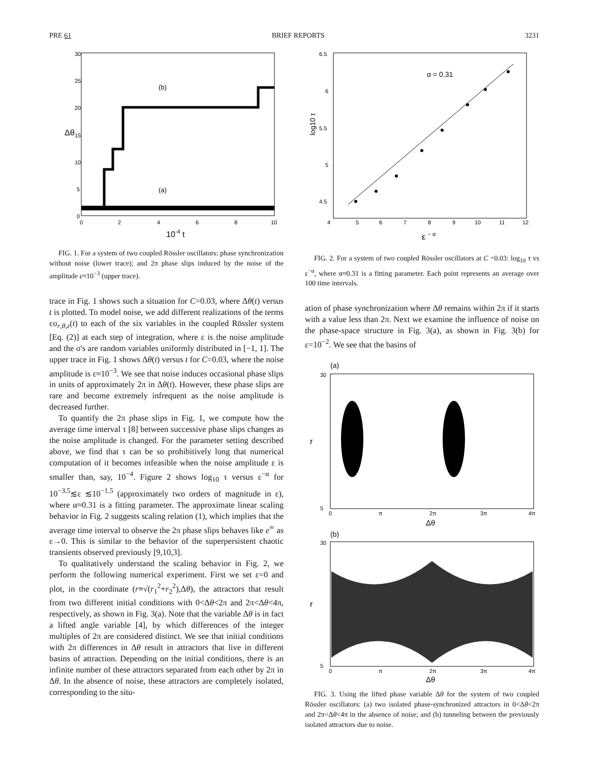PRE 61 BRIEF REPORTS 3231
Δθ
30
25
20
15
10
5
0
0
2
4
6
8
10
10-4 t
(b)
(a)
FIG. 1. For a system of two coupled Rössler oscillators: phase synchronization without noise (lower trace); and 2π phase slips induced by the noise of the amplitude ε≈10<sup>−3</sup> (upper trace).
trace in Fig. 1 shows such a situation for C=0.03, where Δθ(t) versus t is plotted. To model noise, we add different realizations of the terms εσ<sub>r,θ,z</sub>(t) to each of the six variables in the coupled Rössler system [Eq. (2)] at each step of integration, where ε is the noise amplitude and the σ's are random variables uniformly distributed in [−1, 1]. The upper trace in Fig. 1 shows Δθ(t) versus t for C=0.03, where the noise amplitude is ε≈10<sup>−3</sup>. We see that noise induces occasional phase slips in units of approximately 2π in Δθ(t). However, these phase slips are rare and become extremely infrequent as the noise amplitude is decreased further.
To quantify the 2π phase slips in Fig. 1, we compute how the average time interval τ [8] between successive phase slips changes as the noise amplitude is changed. For the parameter setting described above, we find that τ can be so prohibitively long that numerical computation of it becomes infeasible when the noise amplitude ε is smaller than, say, 10<sup>−4</sup>. Figure 2 shows log<sub>10</sub> τ versus ε<sup>−α</sup> for 10<sup>−3.5</sup>≲ε ≲10<sup>−1.5</sup> (approximately two orders of magnitude in ε), where α≈0.31 is a fitting parameter. The approximate linear scaling behavior in Fig. 2 suggests scaling relation (1), which implies that the average time interval to observe the 2π phase slips behaves like e<sup>∞</sup> as ε→0. This is similar to the behavior of the superpersistent chaotic transients observed previously [9,10,3].
To qualitatively understand the scaling behavior in Fig. 2, we perform the following numerical experiment. First we set ε=0 and plot, in the coordinate (r≡√(r<sub>1</sub><sup>2</sup>+r<sub>2</sub><sup>2</sup>),Δθ), the attractors that result from two different initial conditions with 0<Δθ<2π and 2π<Δθ<4π, respectively, as shown in Fig. 3(a). Note that the variable Δθ is in fact a lifted angle variable [4], by which differences of the integer multiples of 2π are considered distinct. We see that initial conditions with 2π differences in Δθ result in attractors that live in different basins of attraction. Depending on the initial conditions, there is an infinite number of these attractors separated from each other by 2π in Δθ. In the absence of noise, these attractors are completely isolated, corresponding to the situ-
log10 τ
6.5
6
5.5
5
4.5
4
5
6
7
8
9
10
11
12
ε − α
α = 0.31
FIG. 2. For a system of two coupled Rössler oscillators at C =0.03: log<sub>10</sub> τ vs ε<sup>−α</sup>, where α≈0.31 is a fitting parameter. Each point represents an average over 100 time intervals.
ation of phase synchronization where Δθ remains within 2π if it starts with a value less than 2π. Next we examine the influence of noise on the phase-space structure in Fig. 3(a), as shown in Fig. 3(b) for ε=10<sup>−2</sup>. We see that the basins of
(a)
r
30
5
0
π
2π
3π
4π
Δθ
(b)
r
30
5
0
π
2π
3π
4π
Δθ
FIG. 3. Using the lifted phase variable Δθ for the system of two coupled Rössler oscillators: (a) two isolated phase-synchronized attractors in 0<Δθ<2π and 2π<Δθ<4π in the absence of noise; and (b) tunneling between the previously isolated attractors due to noise.